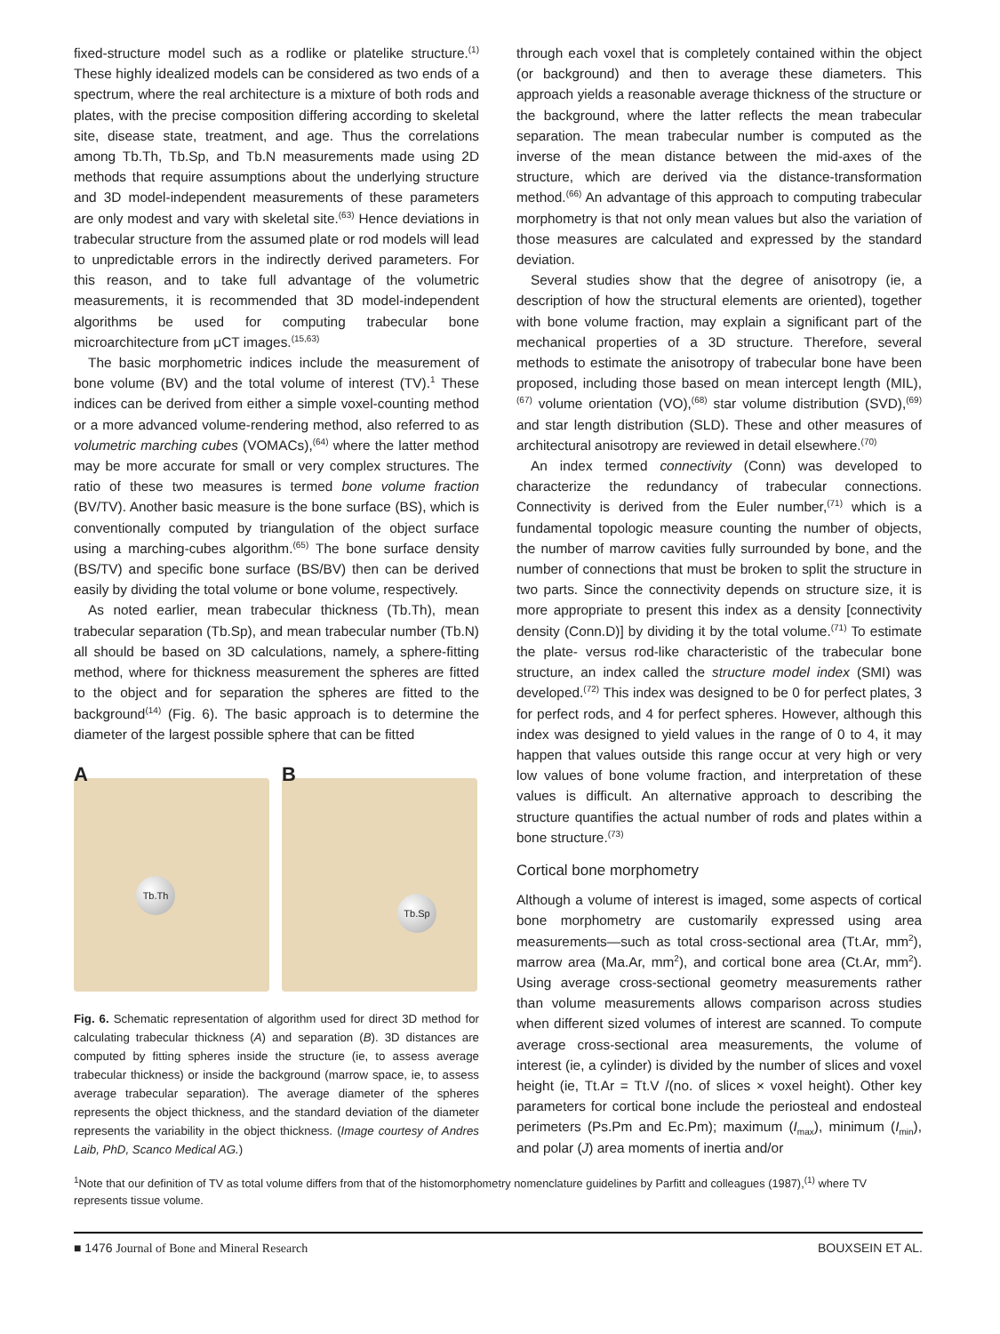fixed-structure model such as a rodlike or platelike structure.<sup>(1)</sup> These highly idealized models can be considered as two ends of a spectrum, where the real architecture is a mixture of both rods and plates, with the precise composition differing according to skeletal site, disease state, treatment, and age. Thus the correlations among Tb.Th, Tb.Sp, and Tb.N measurements made using 2D methods that require assumptions about the underlying structure and 3D model-independent measurements of these parameters are only modest and vary with skeletal site.<sup>(63)</sup> Hence deviations in trabecular structure from the assumed plate or rod models will lead to unpredictable errors in the indirectly derived parameters. For this reason, and to take full advantage of the volumetric measurements, it is recommended that 3D model-independent algorithms be used for computing trabecular bone microarchitecture from μCT images.<sup>(15,63)</sup>
The basic morphometric indices include the measurement of bone volume (BV) and the total volume of interest (TV).<sup>1</sup> These indices can be derived from either a simple voxel-counting method or a more advanced volume-rendering method, also referred to as volumetric marching cubes (VOMACs),<sup>(64)</sup> where the latter method may be more accurate for small or very complex structures. The ratio of these two measures is termed bone volume fraction (BV/TV). Another basic measure is the bone surface (BS), which is conventionally computed by triangulation of the object surface using a marching-cubes algorithm.<sup>(65)</sup> The bone surface density (BS/TV) and specific bone surface (BS/BV) then can be derived easily by dividing the total volume or bone volume, respectively.
As noted earlier, mean trabecular thickness (Tb.Th), mean trabecular separation (Tb.Sp), and mean trabecular number (Tb.N) all should be based on 3D calculations, namely, a sphere-fitting method, where for thickness measurement the spheres are fitted to the object and for separation the spheres are fitted to the background<sup>(14)</sup> (Fig. 6). The basic approach is to determine the diameter of the largest possible sphere that can be fitted
A
Tb.Th
B
Tb.Sp
Fig. 6. Schematic representation of algorithm used for direct 3D method for calculating trabecular thickness (A) and separation (B). 3D distances are computed by fitting spheres inside the structure (ie, to assess average trabecular thickness) or inside the background (marrow space, ie, to assess average trabecular separation). The average diameter of the spheres represents the object thickness, and the standard deviation of the diameter represents the variability in the object thickness. (Image courtesy of Andres Laib, PhD, Scanco Medical AG.)
through each voxel that is completely contained within the object (or background) and then to average these diameters. This approach yields a reasonable average thickness of the structure or the background, where the latter reflects the mean trabecular separation. The mean trabecular number is computed as the inverse of the mean distance between the mid-axes of the structure, which are derived via the distance-transformation method.<sup>(66)</sup> An advantage of this approach to computing trabecular morphometry is that not only mean values but also the variation of those measures are calculated and expressed by the standard deviation.
Several studies show that the degree of anisotropy (ie, a description of how the structural elements are oriented), together with bone volume fraction, may explain a significant part of the mechanical properties of a 3D structure. Therefore, several methods to estimate the anisotropy of trabecular bone have been proposed, including those based on mean intercept length (MIL),<sup>(67)</sup> volume orientation (VO),<sup>(68)</sup> star volume distribution (SVD),<sup>(69)</sup> and star length distribution (SLD). These and other measures of architectural anisotropy are reviewed in detail elsewhere.<sup>(70)</sup>
An index termed connectivity (Conn) was developed to characterize the redundancy of trabecular connections. Connectivity is derived from the Euler number,<sup>(71)</sup> which is a fundamental topologic measure counting the number of objects, the number of marrow cavities fully surrounded by bone, and the number of connections that must be broken to split the structure in two parts. Since the connectivity depends on structure size, it is more appropriate to present this index as a density [connectivity density (Conn.D)] by dividing it by the total volume.<sup>(71)</sup> To estimate the plate- versus rod-like characteristic of the trabecular bone structure, an index called the structure model index (SMI) was developed.<sup>(72)</sup> This index was designed to be 0 for perfect plates, 3 for perfect rods, and 4 for perfect spheres. However, although this index was designed to yield values in the range of 0 to 4, it may happen that values outside this range occur at very high or very low values of bone volume fraction, and interpretation of these values is difficult. An alternative approach to describing the structure quantifies the actual number of rods and plates within a bone structure.<sup>(73)</sup>
Cortical bone morphometry
Although a volume of interest is imaged, some aspects of cortical bone morphometry are customarily expressed using area measurements—such as total cross-sectional area (Tt.Ar, mm<sup>2</sup>), marrow area (Ma.Ar, mm<sup>2</sup>), and cortical bone area (Ct.Ar, mm<sup>2</sup>). Using average cross-sectional geometry measurements rather than volume measurements allows comparison across studies when different sized volumes of interest are scanned. To compute average cross-sectional area measurements, the volume of interest (ie, a cylinder) is divided by the number of slices and voxel height (ie, Tt.Ar = Tt.V /(no. of slices × voxel height). Other key parameters for cortical bone include the periosteal and endosteal perimeters (Ps.Pm and Ec.Pm); maximum (I<sub>max</sub>), minimum (I<sub>min</sub>), and polar (J) area moments of inertia and/or
<sup>1</sup> Note that our definition of TV as total volume differs from that of the histomorphometry nomenclature guidelines by Parfitt and colleagues (1987),<sup>(1)</sup> where TV represents tissue volume.
■ 1476 Journal of Bone and Mineral Research BOUXSEIN ET AL.